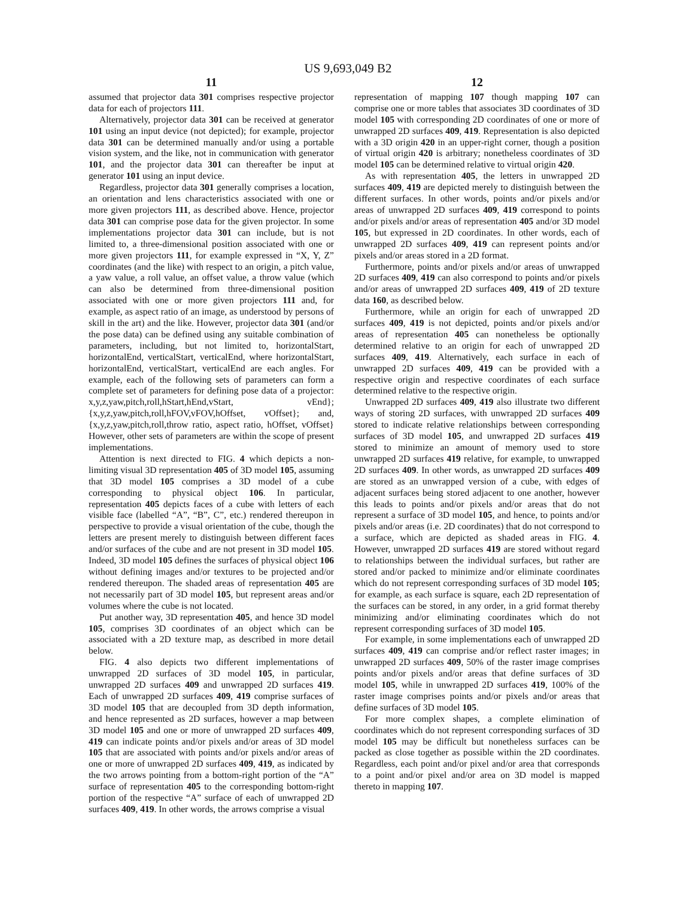US 9,693,049 B2
11
assumed that projector data 301 comprises respective projector data for each of projectors 111.
Alternatively, projector data 301 can be received at generator 101 using an input device (not depicted); for example, projector data 301 can be determined manually and/or using a portable vision system, and the like, not in communication with generator 101, and the projector data 301 can thereafter be input at generator 101 using an input device.
Regardless, projector data 301 generally comprises a location, an orientation and lens characteristics associated with one or more given projectors 111, as described above. Hence, projector data 301 can comprise pose data for the given projector. In some implementations projector data 301 can include, but is not limited to, a three-dimensional position associated with one or more given projectors 111, for example expressed in “X, Y, Z” coordinates (and the like) with respect to an origin, a pitch value, a yaw value, a roll value, an offset value, a throw value (which can also be determined from three-dimensional position associated with one or more given projectors 111 and, for example, as aspect ratio of an image, as understood by persons of skill in the art) and the like. However, projector data 301 (and/or the pose data) can be defined using any suitable combination of parameters, including, but not limited to, horizontalStart, horizontalEnd, verticalStart, verticalEnd, where horizontalStart, horizontalEnd, verticalStart, verticalEnd are each angles. For example, each of the following sets of parameters can form a complete set of parameters for defining pose data of a projector: x,y,z,yaw,pitch,roll,hStart,hEnd,vStart, vEnd}; {x,y,z,yaw,pitch,roll,hFOV,vFOV,hOffset, vOffset}; and, {x,y,z,yaw,pitch,roll,throw ratio, aspect ratio, hOffset, vOffset} However, other sets of parameters are within the scope of present implementations.
Attention is next directed to FIG. 4 which depicts a non-limiting visual 3D representation 405 of 3D model 105, assuming that 3D model 105 comprises a 3D model of a cube corresponding to physical object 106. In particular, representation 405 depicts faces of a cube with letters of each visible face (labelled “A”, “B”, C”, etc.) rendered thereupon in perspective to provide a visual orientation of the cube, though the letters are present merely to distinguish between different faces and/or surfaces of the cube and are not present in 3D model 105. Indeed, 3D model 105 defines the surfaces of physical object 106 without defining images and/or textures to be projected and/or rendered thereupon. The shaded areas of representation 405 are not necessarily part of 3D model 105, but represent areas and/or volumes where the cube is not located.
Put another way, 3D representation 405, and hence 3D model 105, comprises 3D coordinates of an object which can be associated with a 2D texture map, as described in more detail below.
FIG. 4 also depicts two different implementations of unwrapped 2D surfaces of 3D model 105, in particular, unwrapped 2D surfaces 409 and unwrapped 2D surfaces 419. Each of unwrapped 2D surfaces 409, 419 comprise surfaces of 3D model 105 that are decoupled from 3D depth information, and hence represented as 2D surfaces, however a map between 3D model 105 and one or more of unwrapped 2D surfaces 409, 419 can indicate points and/or pixels and/or areas of 3D model 105 that are associated with points and/or pixels and/or areas of one or more of unwrapped 2D surfaces 409, 419, as indicated by the two arrows pointing from a bottom-right portion of the “A” surface of representation 405 to the corresponding bottom-right portion of the respective “A” surface of each of unwrapped 2D surfaces 409, 419. In other words, the arrows comprise a visual
12
representation of mapping 107 though mapping 107 can comprise one or more tables that associates 3D coordinates of 3D model 105 with corresponding 2D coordinates of one or more of unwrapped 2D surfaces 409, 419. Representation is also depicted with a 3D origin 420 in an upper-right corner, though a position of virtual origin 420 is arbitrary; nonetheless coordinates of 3D model 105 can be determined relative to virtual origin 420.
As with representation 405, the letters in unwrapped 2D surfaces 409, 419 are depicted merely to distinguish between the different surfaces. In other words, points and/or pixels and/or areas of unwrapped 2D surfaces 409, 419 correspond to points and/or pixels and/or areas of representation 405 and/or 3D model 105, but expressed in 2D coordinates. In other words, each of unwrapped 2D surfaces 409, 419 can represent points and/or pixels and/or areas stored in a 2D format.
Furthermore, points and/or pixels and/or areas of unwrapped 2D surfaces 409, 419 can also correspond to points and/or pixels and/or areas of unwrapped 2D surfaces 409, 419 of 2D texture data 160, as described below.
Furthermore, while an origin for each of unwrapped 2D surfaces 409, 419 is not depicted, points and/or pixels and/or areas of representation 405 can nonetheless be optionally determined relative to an origin for each of unwrapped 2D surfaces 409, 419. Alternatively, each surface in each of unwrapped 2D surfaces 409, 419 can be provided with a respective origin and respective coordinates of each surface determined relative to the respective origin.
Unwrapped 2D surfaces 409, 419 also illustrate two different ways of storing 2D surfaces, with unwrapped 2D surfaces 409 stored to indicate relative relationships between corresponding surfaces of 3D model 105, and unwrapped 2D surfaces 419 stored to minimize an amount of memory used to store unwrapped 2D surfaces 419 relative, for example, to unwrapped 2D surfaces 409. In other words, as unwrapped 2D surfaces 409 are stored as an unwrapped version of a cube, with edges of adjacent surfaces being stored adjacent to one another, however this leads to points and/or pixels and/or areas that do not represent a surface of 3D model 105, and hence, to points and/or pixels and/or areas (i.e. 2D coordinates) that do not correspond to a surface, which are depicted as shaded areas in FIG. 4. However, unwrapped 2D surfaces 419 are stored without regard to relationships between the individual surfaces, but rather are stored and/or packed to minimize and/or eliminate coordinates which do not represent corresponding surfaces of 3D model 105; for example, as each surface is square, each 2D representation of the surfaces can be stored, in any order, in a grid format thereby minimizing and/or eliminating coordinates which do not represent corresponding surfaces of 3D model 105.
For example, in some implementations each of unwrapped 2D surfaces 409, 419 can comprise and/or reflect raster images; in unwrapped 2D surfaces 409, 50% of the raster image comprises points and/or pixels and/or areas that define surfaces of 3D model 105, while in unwrapped 2D surfaces 419, 100% of the raster image comprises points and/or pixels and/or areas that define surfaces of 3D model 105.
For more complex shapes, a complete elimination of coordinates which do not represent corresponding surfaces of 3D model 105 may be difficult but nonetheless surfaces can be packed as close together as possible within the 2D coordinates. Regardless, each point and/or pixel and/or area that corresponds to a point and/or pixel and/or area on 3D model is mapped thereto in mapping 107.